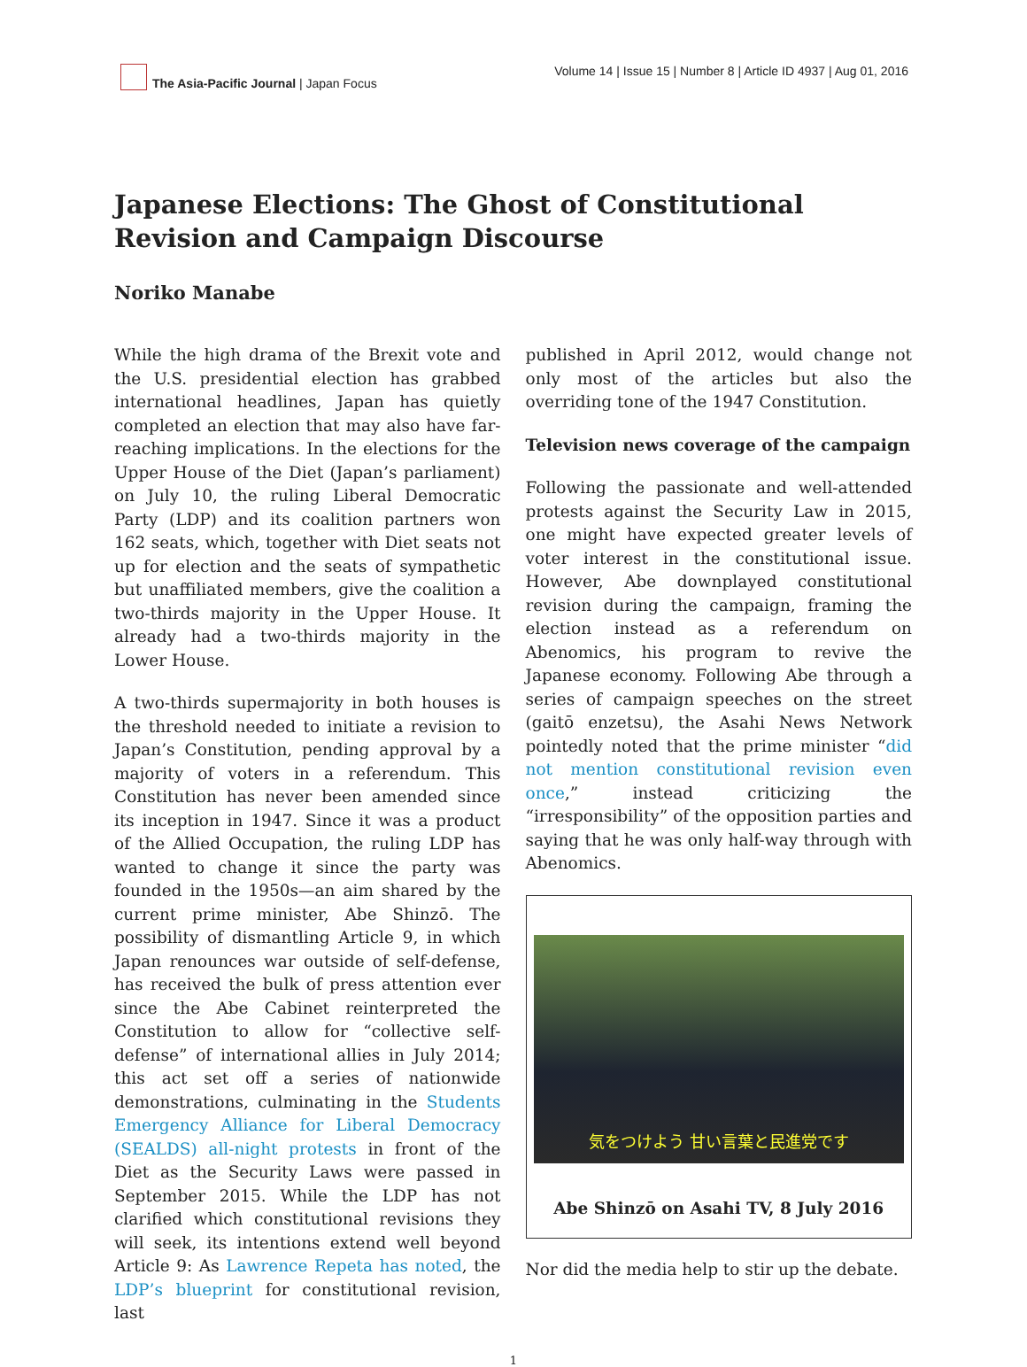The Asia-Pacific Journal | Japan Focus
Volume 14 | Issue 15 | Number 8 | Article ID 4937 | Aug 01, 2016
Japanese Elections: The Ghost of Constitutional Revision and Campaign Discourse
Noriko Manabe
While the high drama of the Brexit vote and the U.S. presidential election has grabbed international headlines, Japan has quietly completed an election that may also have far-reaching implications. In the elections for the Upper House of the Diet (Japan’s parliament) on July 10, the ruling Liberal Democratic Party (LDP) and its coalition partners won 162 seats, which, together with Diet seats not up for election and the seats of sympathetic but unaffiliated members, give the coalition a two-thirds majority in the Upper House. It already had a two-thirds majority in the Lower House.
A two-thirds supermajority in both houses is the threshold needed to initiate a revision to Japan’s Constitution, pending approval by a majority of voters in a referendum. This Constitution has never been amended since its inception in 1947. Since it was a product of the Allied Occupation, the ruling LDP has wanted to change it since the party was founded in the 1950s—an aim shared by the current prime minister, Abe Shinzō. The possibility of dismantling Article 9, in which Japan renounces war outside of self-defense, has received the bulk of press attention ever since the Abe Cabinet reinterpreted the Constitution to allow for “collective self-defense” of international allies in July 2014; this act set off a series of nationwide demonstrations, culminating in the Students Emergency Alliance for Liberal Democracy (SEALDS) all-night protests in front of the Diet as the Security Laws were passed in September 2015. While the LDP has not clarified which constitutional revisions they will seek, its intentions extend well beyond Article 9: As Lawrence Repeta has noted, the LDP’s blueprint for constitutional revision, last
published in April 2012, would change not only most of the articles but also the overriding tone of the 1947 Constitution.
Television news coverage of the campaign
Following the passionate and well-attended protests against the Security Law in 2015, one might have expected greater levels of voter interest in the constitutional issue. However, Abe downplayed constitutional revision during the campaign, framing the election instead as a referendum on Abenomics, his program to revive the Japanese economy. Following Abe through a series of campaign speeches on the street (gaitō enzetsu), the Asahi News Network pointedly noted that the prime minister “did not mention constitutional revision even once,” instead criticizing the “irresponsibility” of the opposition parties and saying that he was only half-way through with Abenomics.
気をつけよう 甘い言葉と民進党です
Abe Shinzō on Asahi TV, 8 July 2016
Nor did the media help to stir up the debate.
1